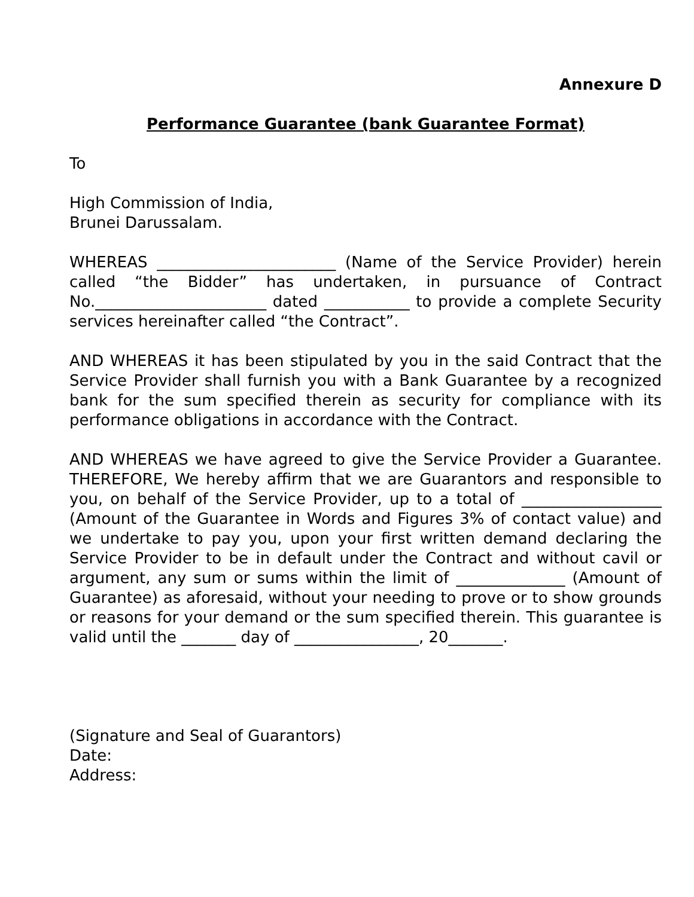Annexure D
Performance Guarantee (bank Guarantee Format)
To
High Commission of India,
Brunei Darussalam.
WHEREAS _______________________ (Name of the Service Provider) herein called “the Bidder” has undertaken, in pursuance of Contract No.______________________ dated ___________ to provide a complete Security services hereinafter called “the Contract”.
AND WHEREAS it has been stipulated by you in the said Contract that the Service Provider shall furnish you with a Bank Guarantee by a recognized bank for the sum specified therein as security for compliance with its performance obligations in accordance with the Contract.
AND WHEREAS we have agreed to give the Service Provider a Guarantee. THEREFORE, We hereby affirm that we are Guarantors and responsible to you, on behalf of the Service Provider, up to a total of __________________ (Amount of the Guarantee in Words and Figures 3% of contact value) and we undertake to pay you, upon your first written demand declaring the Service Provider to be in default under the Contract and without cavil or argument, any sum or sums within the limit of ______________ (Amount of Guarantee) as aforesaid, without your needing to prove or to show grounds or reasons for your demand or the sum specified therein. This guarantee is valid until the _______ day of ________________, 20_______.
(Signature and Seal of Guarantors)
Date:
Address: